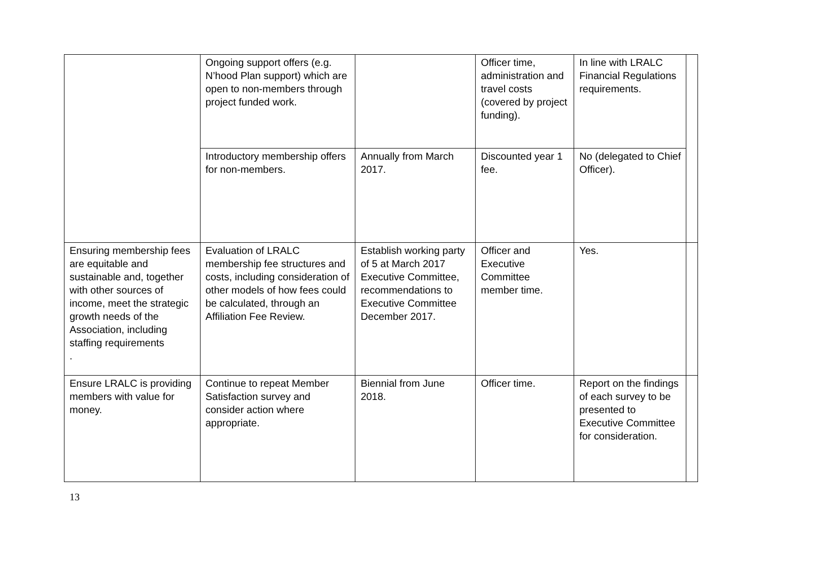| | Ongoing support offers (e.g. N’hood Plan support) which are open to non-members through project funded work. | | Officer time, administration and travel costs (covered by project funding). | In line with LRALC Financial Regulations requirements. | |
| | Introductory membership offers for non-members. | Annually from March 2017. | Discounted year 1 fee. | No (delegated to Chief Officer). | |
| Ensuring membership fees are equitable and sustainable and, together with other sources of income, meet the strategic growth needs of the Association, including staffing requirements . | Evaluation of LRALC membership fee structures and costs, including consideration of other models of how fees could be calculated, through an Affiliation Fee Review. | Establish working party of 5 at March 2017 Executive Committee, recommendations to Executive Committee December 2017. | Officer and Executive Committee member time. | Yes. | |
| Ensure LRALC is providing members with value for money. | Continue to repeat Member Satisfaction survey and consider action where appropriate. | Biennial from June 2018. | Officer time. | Report on the findings of each survey to be presented to Executive Committee for consideration. | |
13